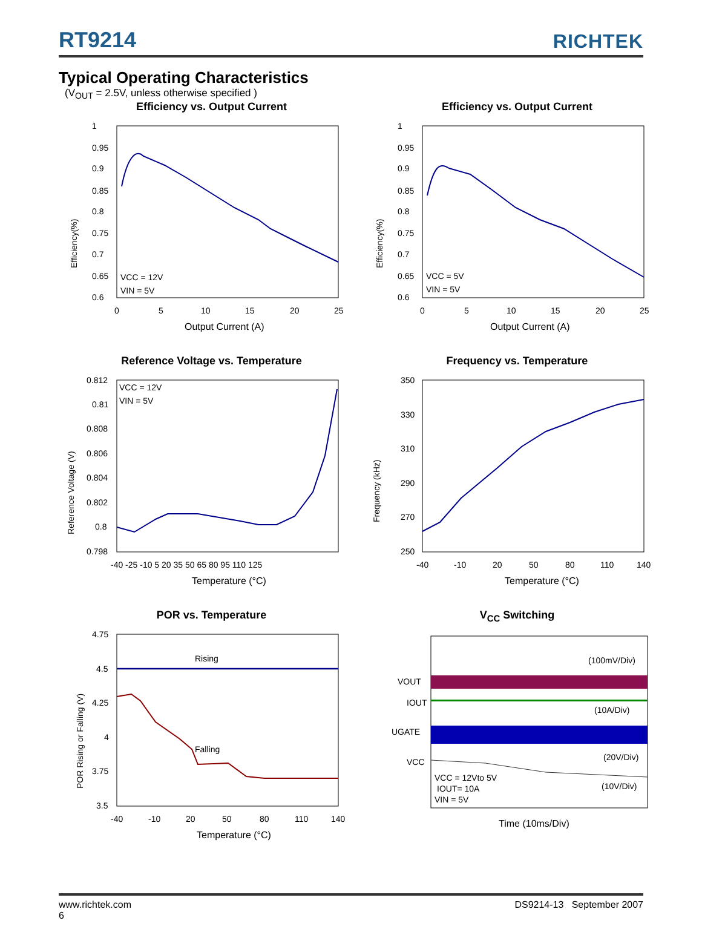RT9214
RICHTEK
Typical Operating Characteristics
(V<sub>OUT</sub> = 2.5V, unless otherwise specified )
Efficiency vs. Output Current
Efficiency(%)
1
0.95
0.9
0.85
0.8
0.75
0.7
0.65
0.6
VCC = 12V
VIN = 5V
0
5
10
15
20
25
Output Current (A)
Efficiency vs. Output Current
Efficiency(%)
1
0.95
0.9
0.85
0.8
0.75
0.7
0.65
0.6
VCC = 5V
VIN = 5V
0
5
10
15
20
25
Output Current (A)
Reference Voltage vs. Temperature
Reference Voltage (V)
0.812
0.81
0.808
0.806
0.804
0.802
0.8
0.798
VCC = 12V
VIN = 5V
-40 -25 -10 5 20 35 50 65 80 95 110 125
Temperature (°C)
Frequency vs. Temperature
Frequency (kHz)
350
330
310
290
270
250
-40
-10
20
50
80
110
140
Temperature (°C)
POR vs. Temperature
Rising
Falling
POR Rising or Falling (V)
4.75
4.5
4.25
4
3.75
3.5
-40
-10
20
50
80
110
140
Temperature (°C)
V<sub>CC</sub> Switching
VOUT
IOUT
UGATE
VCC
(100mV/Div)
(10A/Div)
(20V/Div)
(10V/Div)
VCC = 12Vto 5V
IOUT= 10A
VIN = 5V
Time (10ms/Div)
www.richtek.com
6
DS9214-13 September 2007